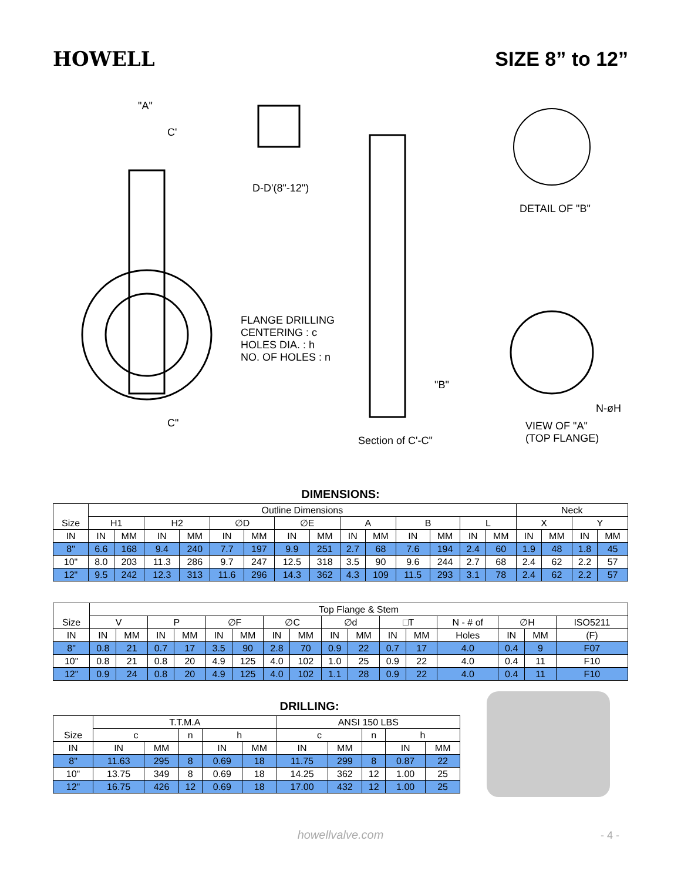HOWELL SIZE 8” to 12”
"A"
C'
D-D'(8"-12")
DETAIL OF "B"
FLANGE DRILLING
CENTERING : c
HOLES DIA. : h
NO. OF HOLES : n
"B"
C"
Section of C'-C"
VIEW OF "A"
(TOP FLANGE)
N-øH
DIMENSIONS:
| Size | Outline Dimensions | | | | | | | | | | | | | | Neck | | | |
| --- | --- | --- | --- | --- | --- | --- | --- | --- | --- | --- | --- | --- | --- | --- | --- | --- | --- | --- |
| | H1 | | H2 | | ∅D | | ∅E | | A | | B | | L | | X | | Y | |
| IN | IN | MM | IN | MM | IN | MM | IN | MM | IN | MM | IN | MM | IN | MM | IN | MM | IN | MM |
| 8" | 6.6 | 168 | 9.4 | 240 | 7.7 | 197 | 9.9 | 251 | 2.7 | 68 | 7.6 | 194 | 2.4 | 60 | 1.9 | 48 | 1.8 | 45 |
| 10" | 8.0 | 203 | 11.3 | 286 | 9.7 | 247 | 12.5 | 318 | 3.5 | 90 | 9.6 | 244 | 2.7 | 68 | 2.4 | 62 | 2.2 | 57 |
| 12" | 9.5 | 242 | 12.3 | 313 | 11.6 | 296 | 14.3 | 362 | 4.3 | 109 | 11.5 | 293 | 3.1 | 78 | 2.4 | 62 | 2.2 | 57 |
| Size | Top Flange & Stem | | | | | | | | | | | | | | | |
| --- | --- | --- | --- | --- | --- | --- | --- | --- | --- | --- | --- | --- | --- | --- | --- | --- |
| | V | | P | | ∅F | | ∅C | | ∅d | | □T | | N - # of | ∅H | | ISO5211 |
| IN | IN | MM | IN | MM | IN | MM | IN | MM | IN | MM | IN | MM | Holes | IN | MM | (F) |
| 8" | 0.8 | 21 | 0.7 | 17 | 3.5 | 90 | 2.8 | 70 | 0.9 | 22 | 0.7 | 17 | 4.0 | 0.4 | 9 | F07 |
| 10" | 0.8 | 21 | 0.8 | 20 | 4.9 | 125 | 4.0 | 102 | 1.0 | 25 | 0.9 | 22 | 4.0 | 0.4 | 11 | F10 |
| 12" | 0.9 | 24 | 0.8 | 20 | 4.9 | 125 | 4.0 | 102 | 1.1 | 28 | 0.9 | 22 | 4.0 | 0.4 | 11 | F10 |
DRILLING:
| Size | T.T.M.A | | | | | ANSI 150 LBS | | | | |
| --- | --- | --- | --- | --- | --- | --- | --- | --- | --- | --- |
| | c | | n | h | | c | | n | h | |
| IN | IN | MM | | IN | MM | IN | MM | | IN | MM |
| 8" | 11.63 | 295 | 8 | 0.69 | 18 | 11.75 | 299 | 8 | 0.87 | 22 |
| 10" | 13.75 | 349 | 8 | 0.69 | 18 | 14.25 | 362 | 12 | 1.00 | 25 |
| 12" | 16.75 | 426 | 12 | 0.69 | 18 | 17.00 | 432 | 12 | 1.00 | 25 |
howellvalve.com - 4 -